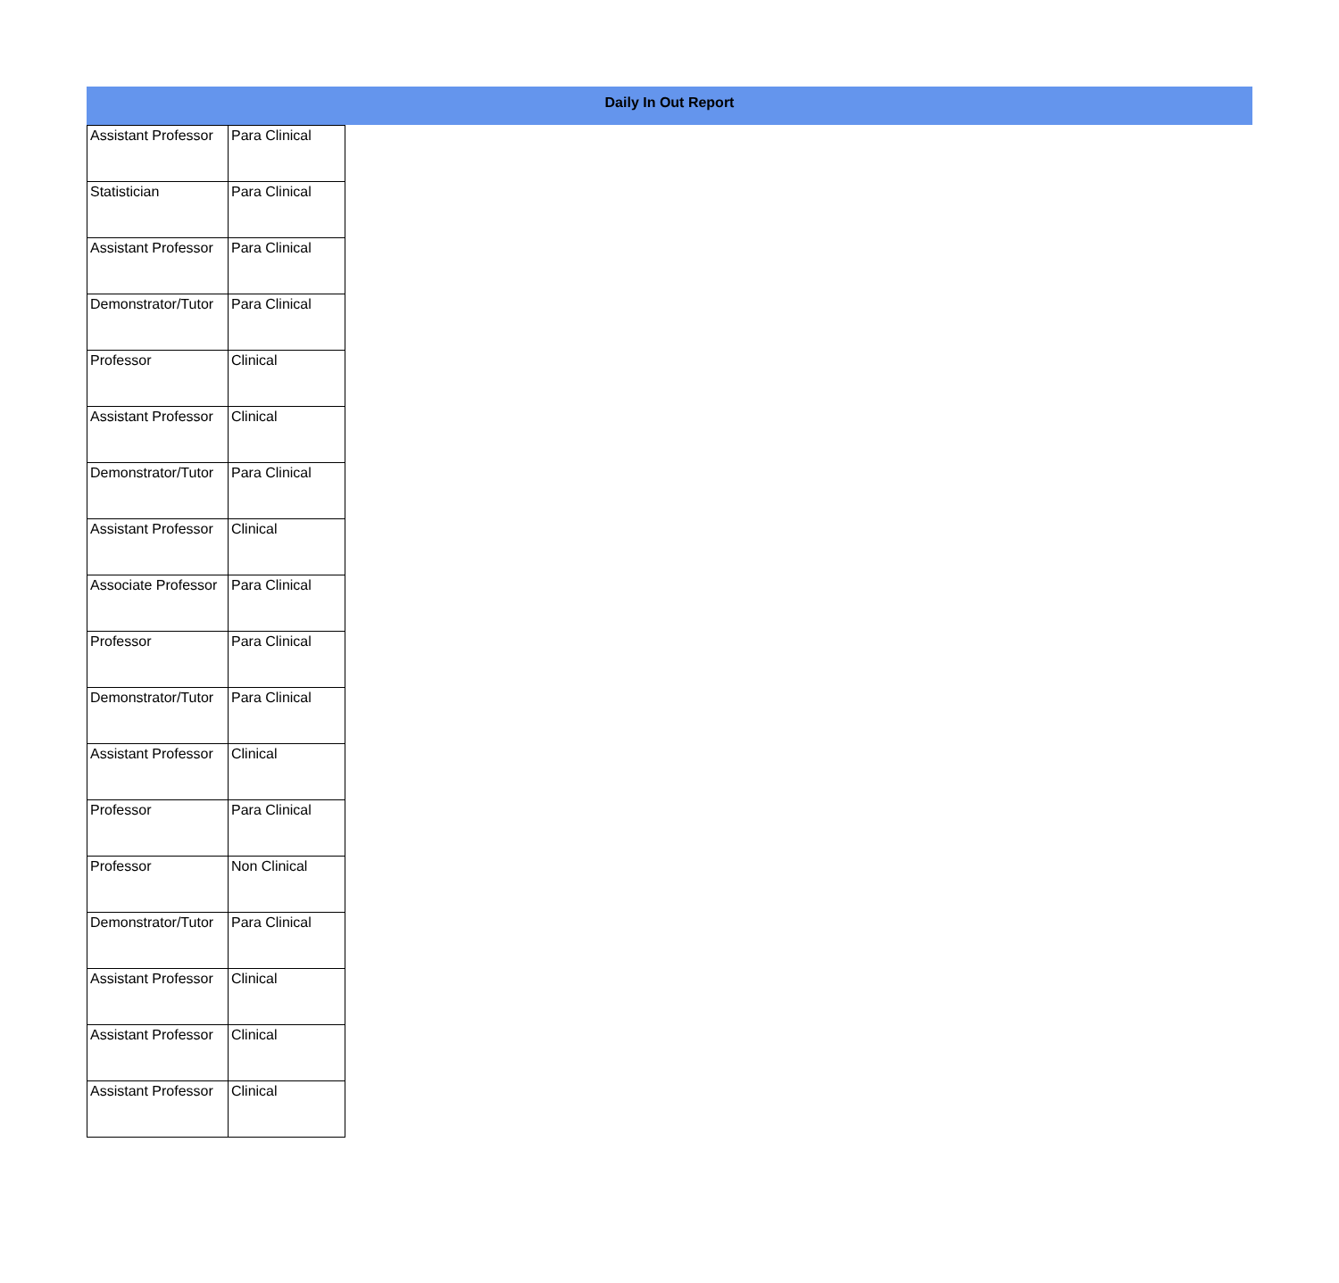Daily In Out Report
| Assistant Professor | Para Clinical |
| Statistician | Para Clinical |
| Assistant Professor | Para Clinical |
| Demonstrator/Tutor | Para Clinical |
| Professor | Clinical |
| Assistant Professor | Clinical |
| Demonstrator/Tutor | Para Clinical |
| Assistant Professor | Clinical |
| Associate Professor | Para Clinical |
| Professor | Para Clinical |
| Demonstrator/Tutor | Para Clinical |
| Assistant Professor | Clinical |
| Professor | Para Clinical |
| Professor | Non Clinical |
| Demonstrator/Tutor | Para Clinical |
| Assistant Professor | Clinical |
| Assistant Professor | Clinical |
| Assistant Professor | Clinical |